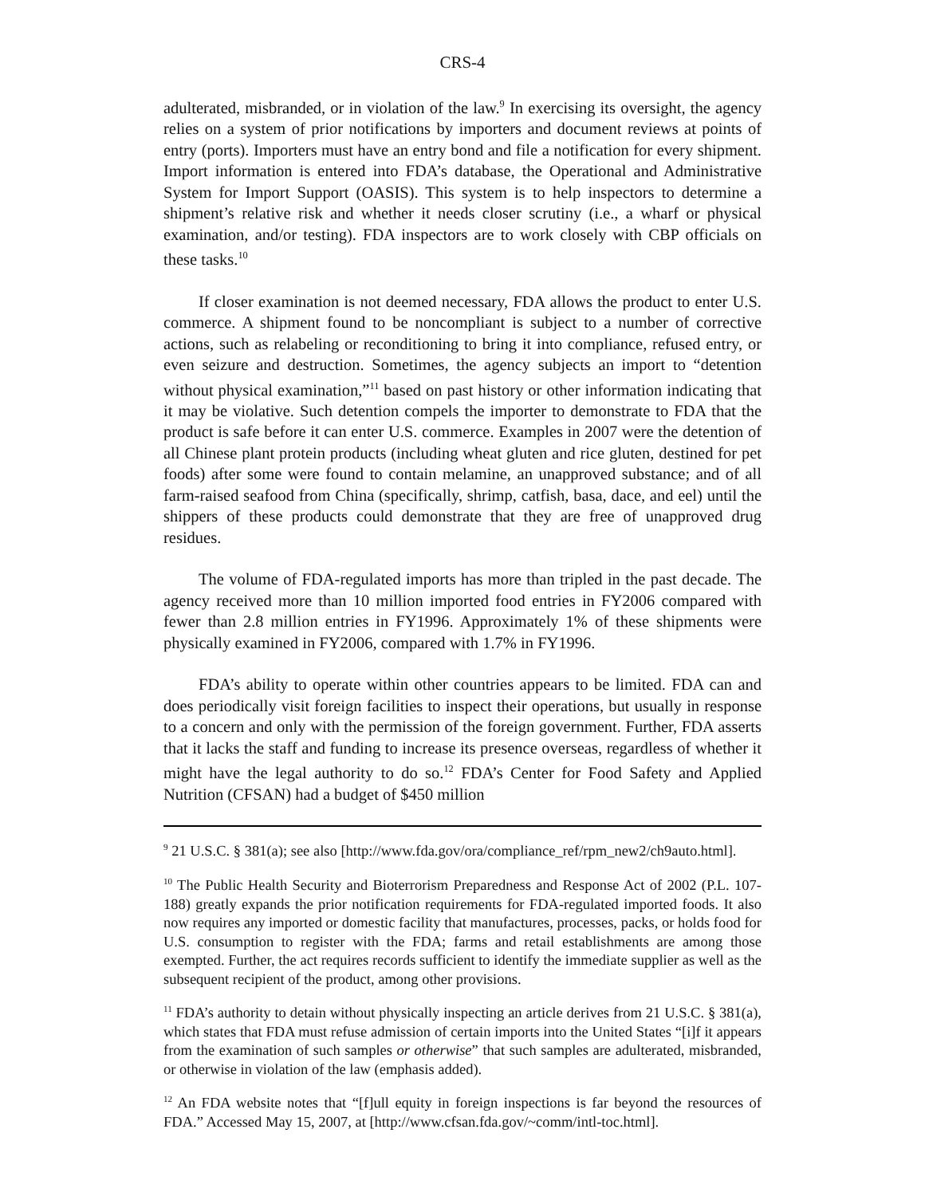CRS-4
adulterated, misbranded, or in violation of the law.<sup>9</sup> In exercising its oversight, the agency relies on a system of prior notifications by importers and document reviews at points of entry (ports). Importers must have an entry bond and file a notification for every shipment. Import information is entered into FDA’s database, the Operational and Administrative System for Import Support (OASIS). This system is to help inspectors to determine a shipment’s relative risk and whether it needs closer scrutiny (i.e., a wharf or physical examination, and/or testing). FDA inspectors are to work closely with CBP officials on these tasks.<sup>10</sup>
If closer examination is not deemed necessary, FDA allows the product to enter U.S. commerce. A shipment found to be noncompliant is subject to a number of corrective actions, such as relabeling or reconditioning to bring it into compliance, refused entry, or even seizure and destruction. Sometimes, the agency subjects an import to “detention without physical examination,”<sup>11</sup> based on past history or other information indicating that it may be violative. Such detention compels the importer to demonstrate to FDA that the product is safe before it can enter U.S. commerce. Examples in 2007 were the detention of all Chinese plant protein products (including wheat gluten and rice gluten, destined for pet foods) after some were found to contain melamine, an unapproved substance; and of all farm-raised seafood from China (specifically, shrimp, catfish, basa, dace, and eel) until the shippers of these products could demonstrate that they are free of unapproved drug residues.
The volume of FDA-regulated imports has more than tripled in the past decade. The agency received more than 10 million imported food entries in FY2006 compared with fewer than 2.8 million entries in FY1996. Approximately 1% of these shipments were physically examined in FY2006, compared with 1.7% in FY1996.
FDA’s ability to operate within other countries appears to be limited. FDA can and does periodically visit foreign facilities to inspect their operations, but usually in response to a concern and only with the permission of the foreign government. Further, FDA asserts that it lacks the staff and funding to increase its presence overseas, regardless of whether it might have the legal authority to do so.<sup>12</sup> FDA’s Center for Food Safety and Applied Nutrition (CFSAN) had a budget of $450 million
<sup>9</sup> 21 U.S.C. § 381(a); see also [http://www.fda.gov/ora/compliance_ref/rpm_new2/ch9auto.html].
<sup>10</sup> The Public Health Security and Bioterrorism Preparedness and Response Act of 2002 (P.L. 107-188) greatly expands the prior notification requirements for FDA-regulated imported foods. It also now requires any imported or domestic facility that manufactures, processes, packs, or holds food for U.S. consumption to register with the FDA; farms and retail establishments are among those exempted. Further, the act requires records sufficient to identify the immediate supplier as well as the subsequent recipient of the product, among other provisions.
<sup>11</sup> FDA’s authority to detain without physically inspecting an article derives from 21 U.S.C. § 381(a), which states that FDA must refuse admission of certain imports into the United States “[i]f it appears from the examination of such samples or otherwise” that such samples are adulterated, misbranded, or otherwise in violation of the law (emphasis added).
<sup>12</sup> An FDA website notes that “[f]ull equity in foreign inspections is far beyond the resources of FDA.” Accessed May 15, 2007, at [http://www.cfsan.fda.gov/~comm/intl-toc.html].